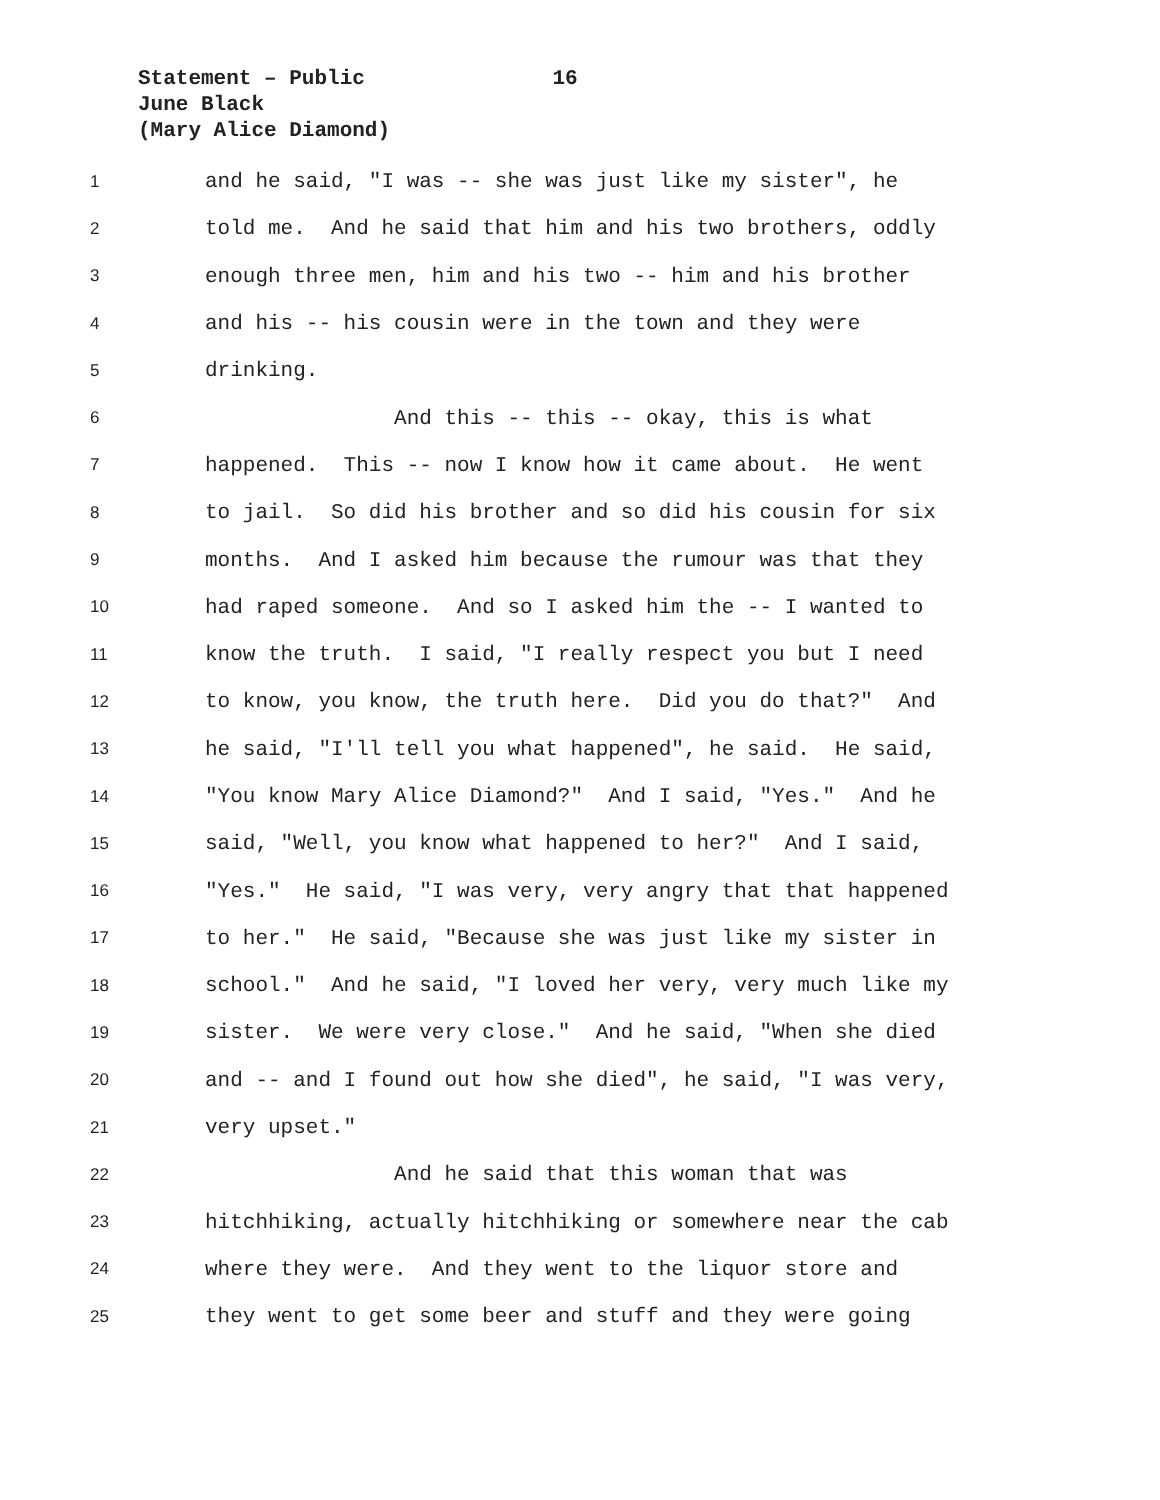Statement – Public 16
June Black
(Mary Alice Diamond)
1 and he said, "I was -- she was just like my sister", he
2 told me. And he said that him and his two brothers, oddly
3 enough three men, him and his two -- him and his brother
4 and his -- his cousin were in the town and they were
5 drinking.
6 And this -- this -- okay, this is what
7 happened. This -- now I know how it came about. He went
8 to jail. So did his brother and so did his cousin for six
9 months. And I asked him because the rumour was that they
10 had raped someone. And so I asked him the -- I wanted to
11 know the truth. I said, "I really respect you but I need
12 to know, you know, the truth here. Did you do that?" And
13 he said, "I'll tell you what happened", he said. He said,
14 "You know Mary Alice Diamond?" And I said, "Yes." And he
15 said, "Well, you know what happened to her?" And I said,
16 "Yes." He said, "I was very, very angry that that happened
17 to her." He said, "Because she was just like my sister in
18 school." And he said, "I loved her very, very much like my
19 sister. We were very close." And he said, "When she died
20 and -- and I found out how she died", he said, "I was very,
21 very upset."
22 And he said that this woman that was
23 hitchhiking, actually hitchhiking or somewhere near the cab
24 where they were. And they went to the liquor store and
25 they went to get some beer and stuff and they were going